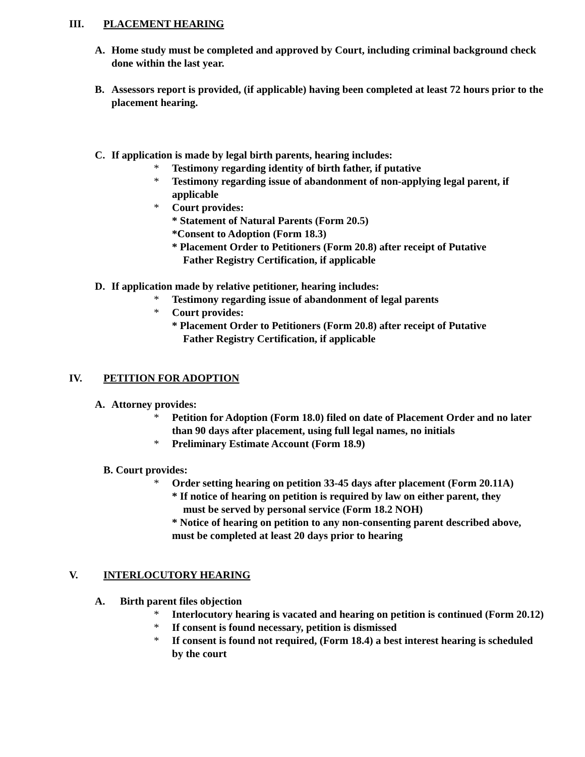III. PLACEMENT HEARING
A. Home study must be completed and approved by Court, including criminal background check done within the last year.
B. Assessors report is provided, (if applicable) having been completed at least 72 hours prior to the placement hearing.
C. If application is made by legal birth parents, hearing includes:
* Testimony regarding identity of birth father, if putative
* Testimony regarding issue of abandonment of non-applying legal parent, if applicable
* Court provides:
* Statement of Natural Parents (Form 20.5)
*Consent to Adoption (Form 18.3)
* Placement Order to Petitioners (Form 20.8) after receipt of Putative
Father Registry Certification, if applicable
D. If application made by relative petitioner, hearing includes:
* Testimony regarding issue of abandonment of legal parents
* Court provides:
* Placement Order to Petitioners (Form 20.8) after receipt of Putative
Father Registry Certification, if applicable
IV. PETITION FOR ADOPTION
A. Attorney provides:
* Petition for Adoption (Form 18.0) filed on date of Placement Order and no later than 90 days after placement, using full legal names, no initials
* Preliminary Estimate Account (Form 18.9)
B. Court provides:
* Order setting hearing on petition 33-45 days after placement (Form 20.11A)
* If notice of hearing on petition is required by law on either parent, they
must be served by personal service (Form 18.2 NOH)
* Notice of hearing on petition to any non-consenting parent described above, must be completed at least 20 days prior to hearing
V. INTERLOCUTORY HEARING
A. Birth parent files objection
* Interlocutory hearing is vacated and hearing on petition is continued (Form 20.12)
* If consent is found necessary, petition is dismissed
* If consent is found not required, (Form 18.4) a best interest hearing is scheduled by the court